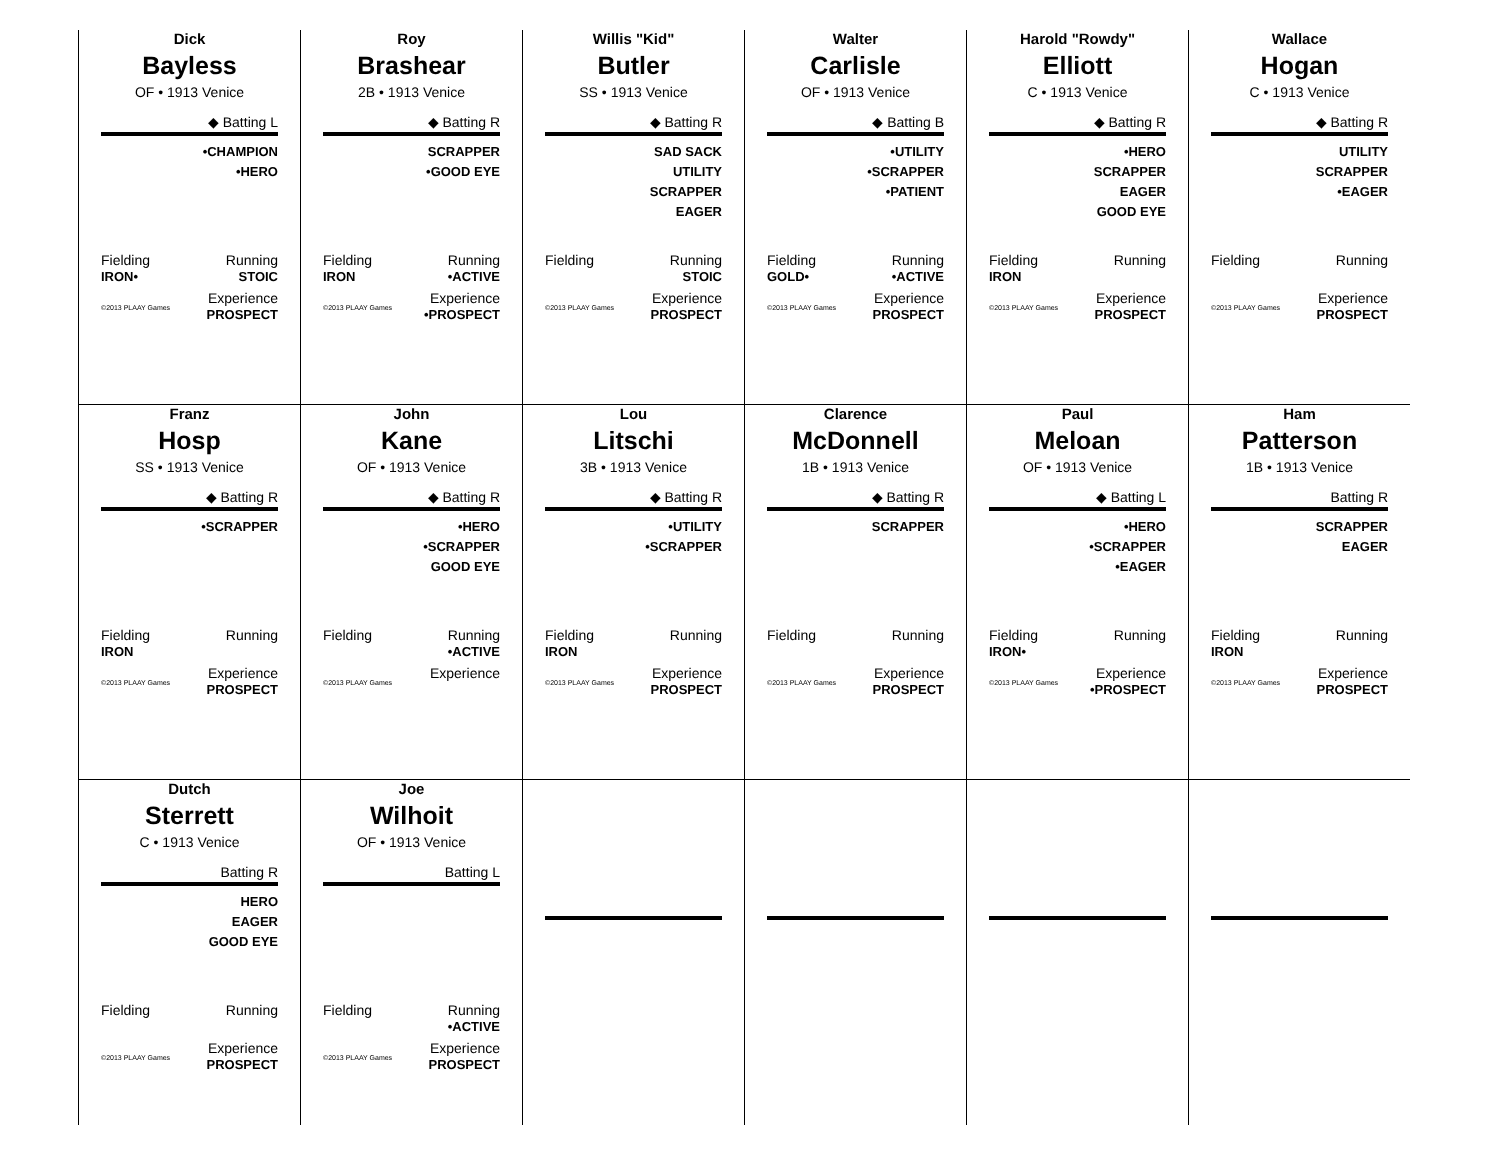Dick
Bayless
OF • 1913 Venice
◆ Batting L
•CHAMPION
•HERO
Fielding
IRON• Running
STOIC
©2013 PLAAY Games Experience
PROSPECT
Roy
Brashear
2B • 1913 Venice
◆ Batting R
SCRAPPER
•GOOD EYE
Fielding
IRON Running
•ACTIVE
©2013 PLAAY Games Experience
•PROSPECT
Willis "Kid"
Butler
SS • 1913 Venice
◆ Batting R
SAD SACK
UTILITY
SCRAPPER
EAGER
Fielding
Running
STOIC
©2013 PLAAY Games Experience
PROSPECT
Walter
Carlisle
OF • 1913 Venice
◆ Batting B
•UTILITY
•SCRAPPER
•PATIENT
Fielding
GOLD• Running
•ACTIVE
©2013 PLAAY Games Experience
PROSPECT
Harold "Rowdy"
Elliott
C • 1913 Venice
◆ Batting R
•HERO
SCRAPPER
EAGER
GOOD EYE
Fielding
IRON Running
©2013 PLAAY Games Experience
PROSPECT
Wallace
Hogan
C • 1913 Venice
◆ Batting R
UTILITY
SCRAPPER
•EAGER
Fielding
Running
©2013 PLAAY Games Experience
PROSPECT
Franz
Hosp
SS • 1913 Venice
◆ Batting R
•SCRAPPER
Fielding
IRON Running
©2013 PLAAY Games Experience
PROSPECT
John
Kane
OF • 1913 Venice
◆ Batting R
•HERO
•SCRAPPER
GOOD EYE
Fielding
Running
•ACTIVE
©2013 PLAAY Games Experience
Lou
Litschi
3B • 1913 Venice
◆ Batting R
•UTILITY
•SCRAPPER
Fielding
IRON Running
©2013 PLAAY Games Experience
PROSPECT
Clarence
McDonnell
1B • 1913 Venice
◆ Batting R
SCRAPPER
Fielding
Running
©2013 PLAAY Games Experience
PROSPECT
Paul
Meloan
OF • 1913 Venice
◆ Batting L
•HERO
•SCRAPPER
•EAGER
Fielding
IRON• Running
©2013 PLAAY Games Experience
•PROSPECT
Ham
Patterson
1B • 1913 Venice
Batting R
SCRAPPER
EAGER
Fielding
IRON Running
©2013 PLAAY Games Experience
PROSPECT
Dutch
Sterrett
C • 1913 Venice
Batting R
HERO
EAGER
GOOD EYE
Fielding
Running
©2013 PLAAY Games Experience
PROSPECT
Joe
Wilhoit
OF • 1913 Venice
Batting L
Fielding
Running
•ACTIVE
©2013 PLAAY Games Experience
PROSPECT